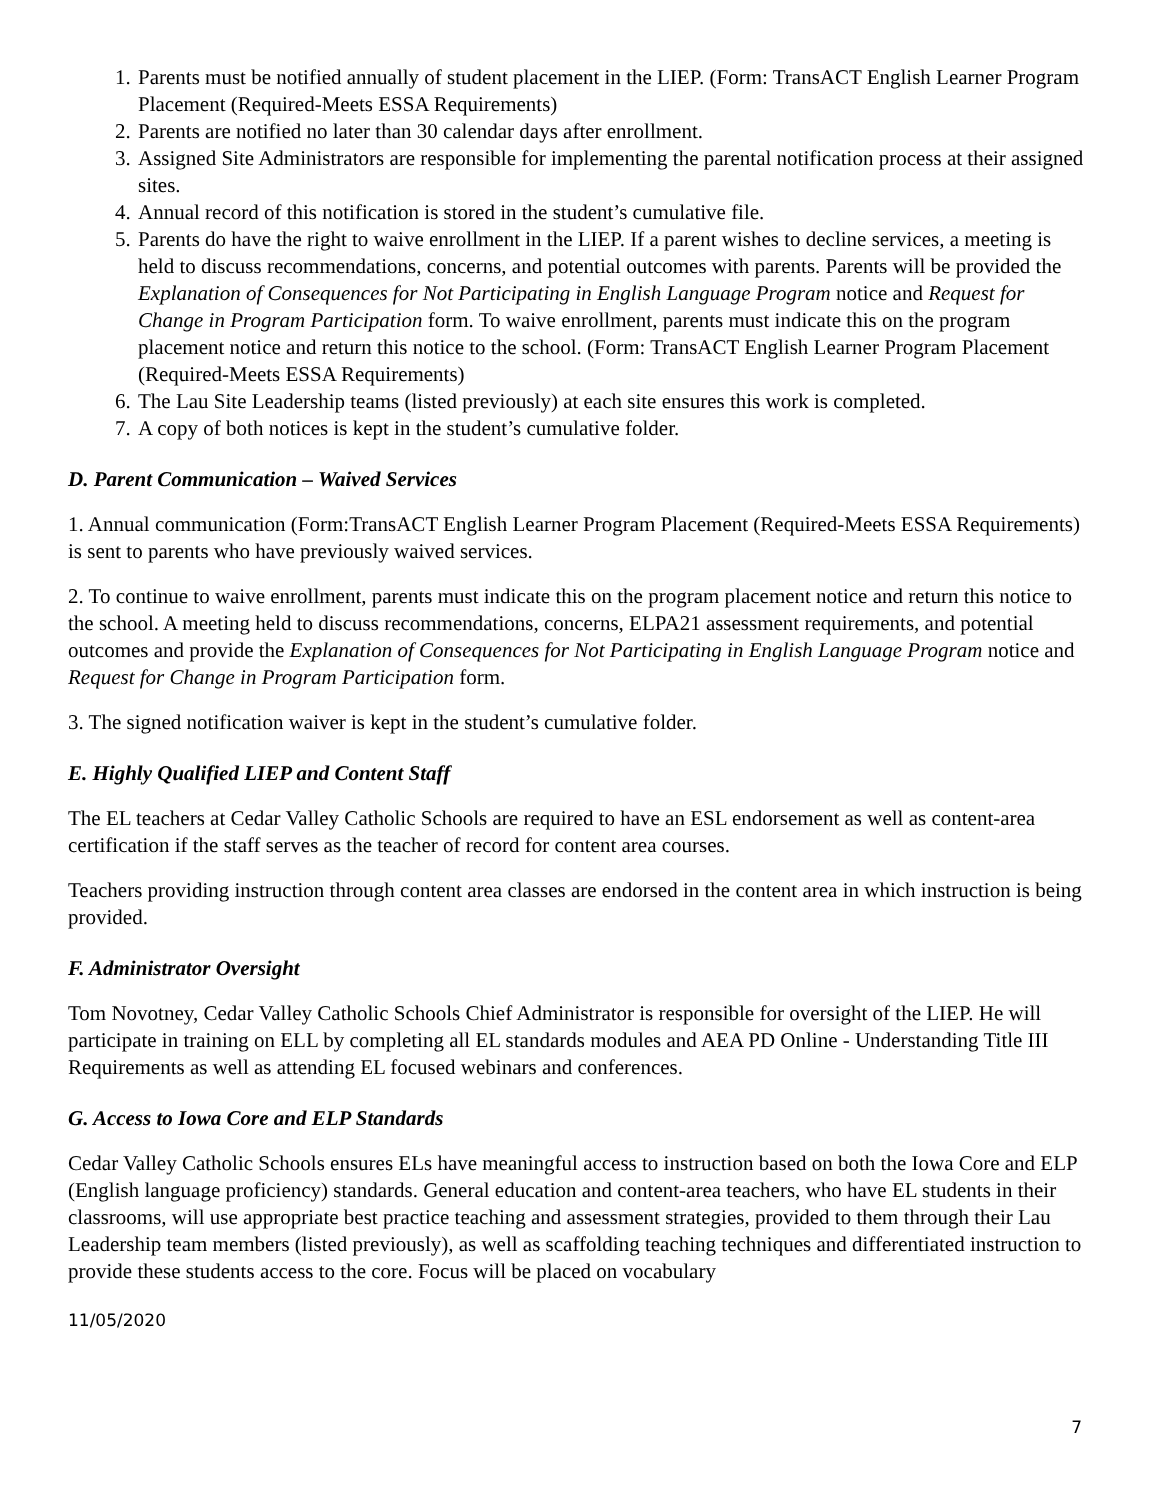1. Parents must be notified annually of student placement in the LIEP. (Form: TransACT English Learner Program Placement (Required-Meets ESSA Requirements)
2. Parents are notified no later than 30 calendar days after enrollment.
3. Assigned Site Administrators are responsible for implementing the parental notification process at their assigned sites.
4. Annual record of this notification is stored in the student’s cumulative file.
5. Parents do have the right to waive enrollment in the LIEP. If a parent wishes to decline services, a meeting is held to discuss recommendations, concerns, and potential outcomes with parents. Parents will be provided the Explanation of Consequences for Not Participating in English Language Program notice and Request for Change in Program Participation form. To waive enrollment, parents must indicate this on the program placement notice and return this notice to the school. (Form: TransACT English Learner Program Placement (Required-Meets ESSA Requirements)
6. The Lau Site Leadership teams (listed previously) at each site ensures this work is completed.
7. A copy of both notices is kept in the student’s cumulative folder.
D. Parent Communication – Waived Services
1. Annual communication (Form:TransACT English Learner Program Placement (Required-Meets ESSA Requirements) is sent to parents who have previously waived services.
2. To continue to waive enrollment, parents must indicate this on the program placement notice and return this notice to the school. A meeting held to discuss recommendations, concerns, ELPA21 assessment requirements, and potential outcomes and provide the Explanation of Consequences for Not Participating in English Language Program notice and Request for Change in Program Participation form.
3. The signed notification waiver is kept in the student’s cumulative folder.
E. Highly Qualified LIEP and Content Staff
The EL teachers at Cedar Valley Catholic Schools are required to have an ESL endorsement as well as content-area certification if the staff serves as the teacher of record for content area courses.
Teachers providing instruction through content area classes are endorsed in the content area in which instruction is being provided.
F. Administrator Oversight
Tom Novotney, Cedar Valley Catholic Schools Chief Administrator is responsible for oversight of the LIEP. He will participate in training on ELL by completing all EL standards modules and AEA PD Online - Understanding Title III Requirements as well as attending EL focused webinars and conferences.
G. Access to Iowa Core and ELP Standards
Cedar Valley Catholic Schools ensures ELs have meaningful access to instruction based on both the Iowa Core and ELP (English language proficiency) standards. General education and content-area teachers, who have EL students in their classrooms, will use appropriate best practice teaching and assessment strategies, provided to them through their Lau Leadership team members (listed previously), as well as scaffolding teaching techniques and differentiated instruction to provide these students access to the core. Focus will be placed on vocabulary
11/05/2020
7